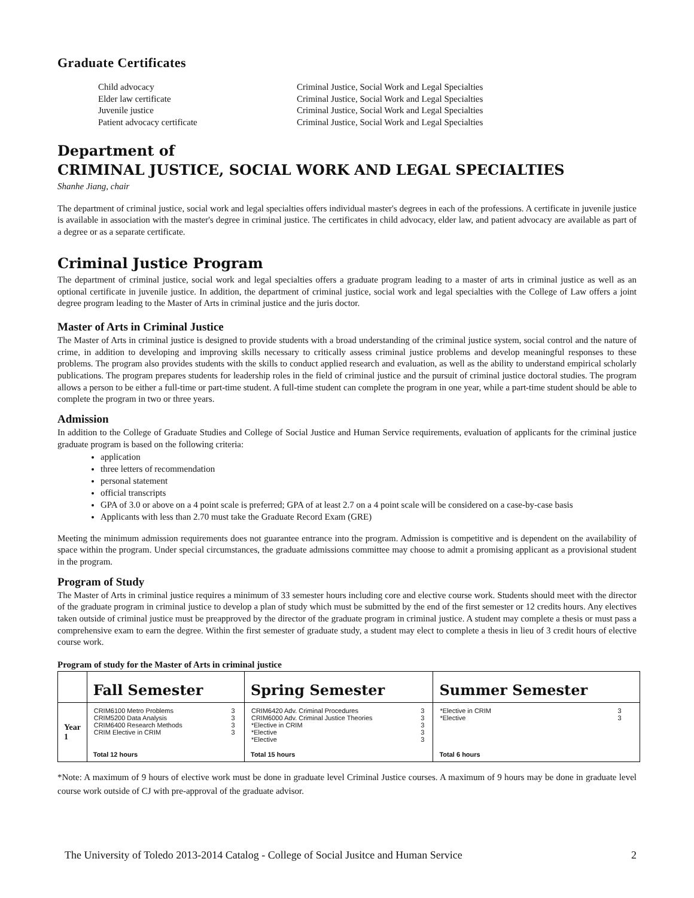Graduate Certificates
Child advocacy Criminal Justice, Social Work and Legal Specialties Elder law certificate Criminal Justice, Social Work and Legal Specialties Juvenile justice Criminal Justice, Social Work and Legal Specialties Patient advocacy certificate Criminal Justice, Social Work and Legal Specialties
Department of
CRIMINAL JUSTICE, SOCIAL WORK AND LEGAL SPECIALTIES
Shanhe Jiang, chair
The department of criminal justice, social work and legal specialties offers individual master's degrees in each of the professions. A certificate in juvenile justice is available in association with the master's degree in criminal justice. The certificates in child advocacy, elder law, and patient advocacy are available as part of a degree or as a separate certificate.
Criminal Justice Program
The department of criminal justice, social work and legal specialties offers a graduate program leading to a master of arts in criminal justice as well as an optional certificate in juvenile justice. In addition, the department of criminal justice, social work and legal specialties with the College of Law offers a joint degree program leading to the Master of Arts in criminal justice and the juris doctor.
Master of Arts in Criminal Justice
The Master of Arts in criminal justice is designed to provide students with a broad understanding of the criminal justice system, social control and the nature of crime, in addition to developing and improving skills necessary to critically assess criminal justice problems and develop meaningful responses to these problems. The program also provides students with the skills to conduct applied research and evaluation, as well as the ability to understand empirical scholarly publications. The program prepares students for leadership roles in the field of criminal justice and the pursuit of criminal justice doctoral studies. The program allows a person to be either a full-time or part-time student. A full-time student can complete the program in one year, while a part-time student should be able to complete the program in two or three years.
Admission
In addition to the College of Graduate Studies and College of Social Justice and Human Service requirements, evaluation of applicants for the criminal justice graduate program is based on the following criteria:
application
three letters of recommendation
personal statement
official transcripts
GPA of 3.0 or above on a 4 point scale is preferred; GPA of at least 2.7 on a 4 point scale will be considered on a case-by-case basis
Applicants with less than 2.70 must take the Graduate Record Exam (GRE)
Meeting the minimum admission requirements does not guarantee entrance into the program. Admission is competitive and is dependent on the availability of space within the program. Under special circumstances, the graduate admissions committee may choose to admit a promising applicant as a provisional student in the program.
Program of Study
The Master of Arts in criminal justice requires a minimum of 33 semester hours including core and elective course work. Students should meet with the director of the graduate program in criminal justice to develop a plan of study which must be submitted by the end of the first semester or 12 credits hours. Any electives taken outside of criminal justice must be preapproved by the director of the graduate program in criminal justice. A student may complete a thesis or must pass a comprehensive exam to earn the degree. Within the first semester of graduate study, a student may elect to complete a thesis in lieu of 3 credit hours of elective course work.
Program of study for the Master of Arts in criminal justice
| | Fall Semester | Spring Semester | Summer Semester |
| --- | --- | --- | --- |
| Year 1 | / CRIM6100 Metro Problems CRIM5200 Data Analysis CRIM6400 Research Methods CRIM Elective in CRIM / 3 3 3 3 / Total 12 hours | / CRIM6420 Adv. Criminal Procedures CRIM6000 Adv. Criminal Justice Theories *Elective in CRIM *Elective *Elective / 3 3 3 3 3 / Total 15 hours | / *Elective in CRIM *Elective / 3 3 / Total 6 hours |
*Note: A maximum of 9 hours of elective work must be done in graduate level Criminal Justice courses. A maximum of 9 hours may be done in graduate level course work outside of CJ with pre-approval of the graduate advisor.
The University of Toledo 2013-2014 Catalog - College of Social Jusitce and Human Service 2